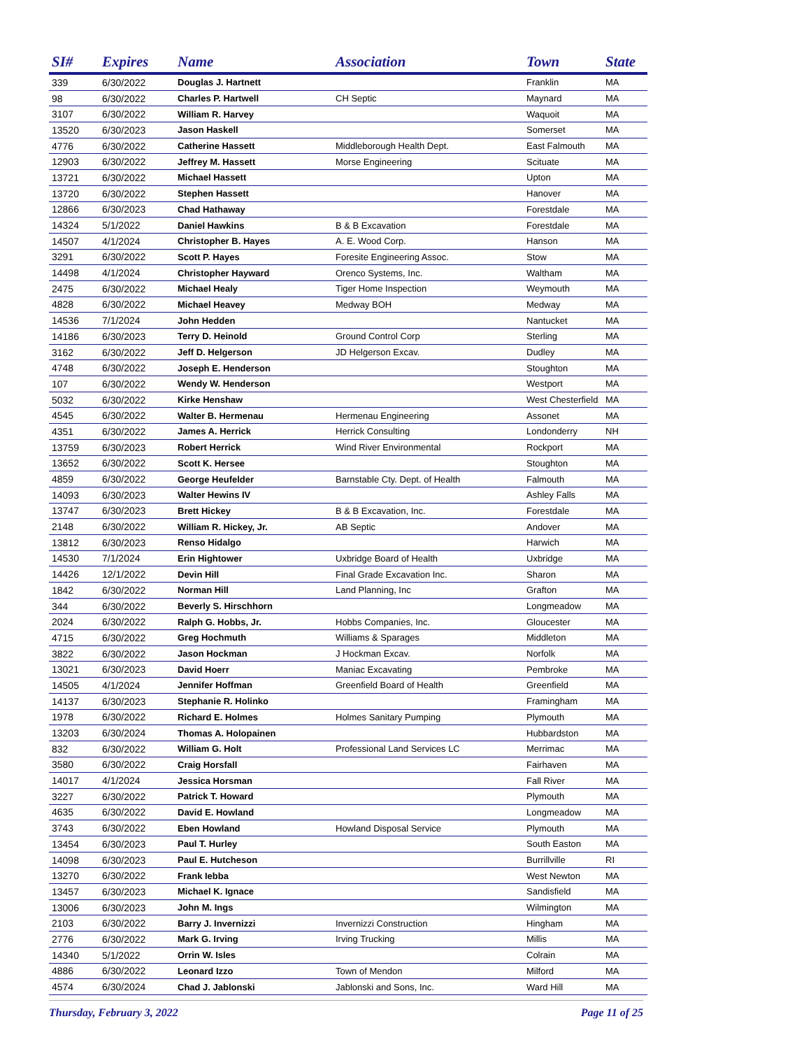| SI# | Expires | Name | Association | Town | State |
| --- | --- | --- | --- | --- | --- |
| 339 | 6/30/2022 | Douglas J. Hartnett | | Franklin | MA |
| 98 | 6/30/2022 | Charles P. Hartwell | CH Septic | Maynard | MA |
| 3107 | 6/30/2022 | William R. Harvey | | Waquoit | MA |
| 13520 | 6/30/2023 | Jason Haskell | | Somerset | MA |
| 4776 | 6/30/2022 | Catherine Hassett | Middleborough Health Dept. | East Falmouth | MA |
| 12903 | 6/30/2022 | Jeffrey M. Hassett | Morse Engineering | Scituate | MA |
| 13721 | 6/30/2022 | Michael Hassett | | Upton | MA |
| 13720 | 6/30/2022 | Stephen Hassett | | Hanover | MA |
| 12866 | 6/30/2023 | Chad Hathaway | | Forestdale | MA |
| 14324 | 5/1/2022 | Daniel Hawkins | B & B Excavation | Forestdale | MA |
| 14507 | 4/1/2024 | Christopher B. Hayes | A. E. Wood Corp. | Hanson | MA |
| 3291 | 6/30/2022 | Scott P. Hayes | Foresite Engineering Assoc. | Stow | MA |
| 14498 | 4/1/2024 | Christopher Hayward | Orenco Systems, Inc. | Waltham | MA |
| 2475 | 6/30/2022 | Michael Healy | Tiger Home Inspection | Weymouth | MA |
| 4828 | 6/30/2022 | Michael Heavey | Medway BOH | Medway | MA |
| 14536 | 7/1/2024 | John Hedden | | Nantucket | MA |
| 14186 | 6/30/2023 | Terry D. Heinold | Ground Control Corp | Sterling | MA |
| 3162 | 6/30/2022 | Jeff D. Helgerson | JD Helgerson Excav. | Dudley | MA |
| 4748 | 6/30/2022 | Joseph E. Henderson | | Stoughton | MA |
| 107 | 6/30/2022 | Wendy W. Henderson | | Westport | MA |
| 5032 | 6/30/2022 | Kirke Henshaw | | West Chesterfield | MA |
| 4545 | 6/30/2022 | Walter B. Hermenau | Hermenau Engineering | Assonet | MA |
| 4351 | 6/30/2022 | James A. Herrick | Herrick Consulting | Londonderry | NH |
| 13759 | 6/30/2023 | Robert Herrick | Wind River Environmental | Rockport | MA |
| 13652 | 6/30/2022 | Scott K. Hersee | | Stoughton | MA |
| 4859 | 6/30/2022 | George Heufelder | Barnstable Cty. Dept. of Health | Falmouth | MA |
| 14093 | 6/30/2023 | Walter Hewins IV | | Ashley Falls | MA |
| 13747 | 6/30/2023 | Brett Hickey | B & B Excavation, Inc. | Forestdale | MA |
| 2148 | 6/30/2022 | William R. Hickey, Jr. | AB Septic | Andover | MA |
| 13812 | 6/30/2023 | Renso Hidalgo | | Harwich | MA |
| 14530 | 7/1/2024 | Erin Hightower | Uxbridge Board of Health | Uxbridge | MA |
| 14426 | 12/1/2022 | Devin Hill | Final Grade Excavation Inc. | Sharon | MA |
| 1842 | 6/30/2022 | Norman Hill | Land Planning, Inc | Grafton | MA |
| 344 | 6/30/2022 | Beverly S. Hirschhorn | | Longmeadow | MA |
| 2024 | 6/30/2022 | Ralph G. Hobbs, Jr. | Hobbs Companies, Inc. | Gloucester | MA |
| 4715 | 6/30/2022 | Greg Hochmuth | Williams & Sparages | Middleton | MA |
| 3822 | 6/30/2022 | Jason Hockman | J Hockman Excav. | Norfolk | MA |
| 13021 | 6/30/2023 | David Hoerr | Maniac Excavating | Pembroke | MA |
| 14505 | 4/1/2024 | Jennifer Hoffman | Greenfield Board of Health | Greenfield | MA |
| 14137 | 6/30/2023 | Stephanie R. Holinko | | Framingham | MA |
| 1978 | 6/30/2022 | Richard E. Holmes | Holmes Sanitary Pumping | Plymouth | MA |
| 13203 | 6/30/2024 | Thomas A. Holopainen | | Hubbardston | MA |
| 832 | 6/30/2022 | William G. Holt | Professional Land Services LC | Merrimac | MA |
| 3580 | 6/30/2022 | Craig Horsfall | | Fairhaven | MA |
| 14017 | 4/1/2024 | Jessica Horsman | | Fall River | MA |
| 3227 | 6/30/2022 | Patrick T. Howard | | Plymouth | MA |
| 4635 | 6/30/2022 | David E. Howland | | Longmeadow | MA |
| 3743 | 6/30/2022 | Eben Howland | Howland Disposal Service | Plymouth | MA |
| 13454 | 6/30/2023 | Paul T. Hurley | | South Easton | MA |
| 14098 | 6/30/2023 | Paul E. Hutcheson | | Burrillville | RI |
| 13270 | 6/30/2022 | Frank Iebba | | West Newton | MA |
| 13457 | 6/30/2023 | Michael K. Ignace | | Sandisfield | MA |
| 13006 | 6/30/2023 | John M. Ings | | Wilmington | MA |
| 2103 | 6/30/2022 | Barry J. Invernizzi | Invernizzi Construction | Hingham | MA |
| 2776 | 6/30/2022 | Mark G. Irving | Irving Trucking | Millis | MA |
| 14340 | 5/1/2022 | Orrin W. Isles | | Colrain | MA |
| 4886 | 6/30/2022 | Leonard Izzo | Town of Mendon | Milford | MA |
| 4574 | 6/30/2024 | Chad J. Jablonski | Jablonski and Sons, Inc. | Ward Hill | MA |
Thursday, February 3, 2022 Page 11 of 25